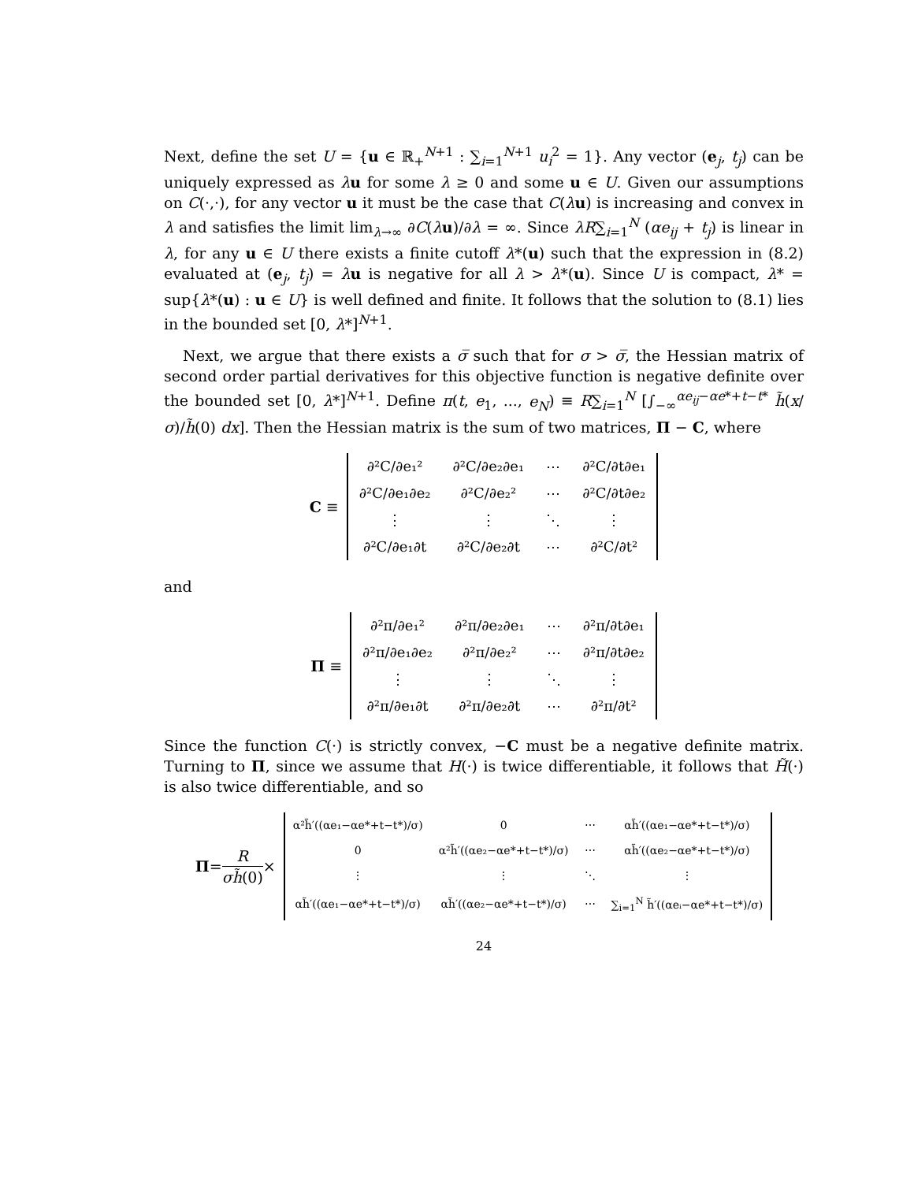Next, define the set U = {u ∈ ℝ<sub>+</sub><sup>N+1</sup> : ∑<sub>i=1</sub><sup>N+1</sup> u<sub>i</sub><sup>2</sup> = 1}. Any vector (e<sub>j</sub>, t<sub>j</sub>) can be uniquely expressed as λu for some λ ≥ 0 and some u ∈ U. Given our assumptions on C(·,·), for any vector u it must be the case that C(λu) is increasing and convex in λ and satisfies the limit lim<sub>λ→∞</sub> ∂C(λu)/∂λ = ∞. Since λR∑<sub>i=1</sub><sup>N</sup> (αe<sub>ij</sub> + t<sub>j</sub>) is linear in λ, for any u ∈ U there exists a finite cutoff λ*(u) such that the expression in (8.2) evaluated at (e<sub>j</sub>, t<sub>j</sub>) = λu is negative for all λ > λ*(u). Since U is compact, λ* = sup{λ*(u) : u ∈ U} is well defined and finite. It follows that the solution to (8.1) lies in the bounded set [0, λ*]<sup>N+1</sup>.
Next, we argue that there exists a σ̅ such that for σ > σ̅, the Hessian matrix of second order partial derivatives for this objective function is negative definite over the bounded set [0, λ*]<sup>N+1</sup>. Define π(t, e<sub>1</sub>, ..., e<sub>N</sub>) ≡ R∑<sub>i=1</sub><sup>N</sup> [∫<sub>−∞</sub><sup>αe<sub>ij</sub>−αe*+t−t*</sup> h̃(x/σ)/h̃(0) dx]. Then the Hessian matrix is the sum of two matrices, Π − C, where
C ≡
| ∂²C/∂e₁² | ∂²C/∂e₂∂e₁ | ⋯ | ∂²C/∂t∂e₁ |
| ∂²C/∂e₁∂e₂ | ∂²C/∂e₂² | ⋯ | ∂²C/∂t∂e₂ |
| ⋮ | ⋮ | ⋱ | ⋮ |
| ∂²C/∂e₁∂t | ∂²C/∂e₂∂t | ⋯ | ∂²C/∂t² |
and
Π ≡
| ∂²π/∂e₁² | ∂²π/∂e₂∂e₁ | ⋯ | ∂²π/∂t∂e₁ |
| ∂²π/∂e₁∂e₂ | ∂²π/∂e₂² | ⋯ | ∂²π/∂t∂e₂ |
| ⋮ | ⋮ | ⋱ | ⋮ |
| ∂²π/∂e₁∂t | ∂²π/∂e₂∂t | ⋯ | ∂²π/∂t² |
Since the function C(·) is strictly convex, −C must be a negative definite matrix. Turning to Π, since we assume that H(·) is twice differentiable, it follows that H̃(·) is also twice differentiable, and so
Π = R σh̃(0) ×
| α²h̃′((αe₁−αe*+t−t*)/σ) | 0 | ⋯ | αh̃′((αe₁−αe*+t−t*)/σ) |
| 0 | α²h̃′((αe₂−αe*+t−t*)/σ) | ⋯ | αh̃′((αe₂−αe*+t−t*)/σ) |
| ⋮ | ⋮ | ⋱ | ⋮ |
| αh̃′((αe₁−αe*+t−t*)/σ) | αh̃′((αe₂−αe*+t−t*)/σ) | ⋯ | ∑<sub>i=1</sub><sup>N</sup> h̃′((αeᵢ−αe*+t−t*)/σ) |
24